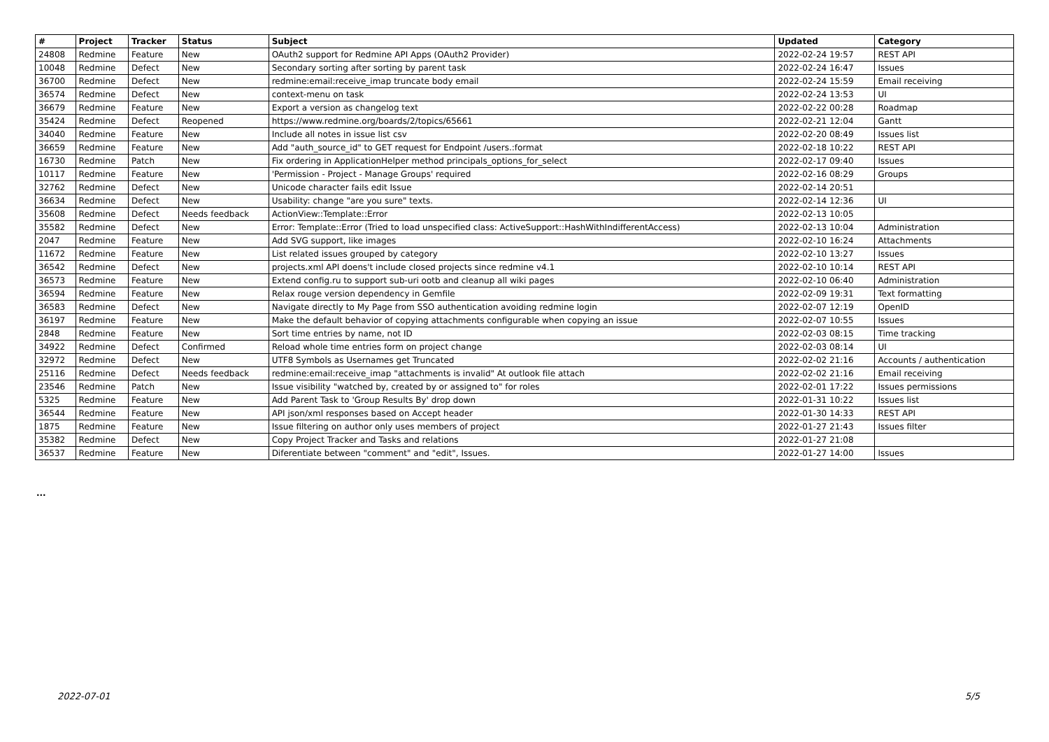| # | Project | Tracker | Status | Subject | Updated | Category |
| --- | --- | --- | --- | --- | --- | --- |
| 24808 | Redmine | Feature | New | OAuth2 support for Redmine API Apps (OAuth2 Provider) | 2022-02-24 19:57 | REST API |
| 10048 | Redmine | Defect | New | Secondary sorting after sorting by parent task | 2022-02-24 16:47 | Issues |
| 36700 | Redmine | Defect | New | redmine:email:receive_imap truncate body email | 2022-02-24 15:59 | Email receiving |
| 36574 | Redmine | Defect | New | context-menu on task | 2022-02-24 13:53 | UI |
| 36679 | Redmine | Feature | New | Export a version as changelog text | 2022-02-22 00:28 | Roadmap |
| 35424 | Redmine | Defect | Reopened | https://www.redmine.org/boards/2/topics/65661 | 2022-02-21 12:04 | Gantt |
| 34040 | Redmine | Feature | New | Include all notes in issue list csv | 2022-02-20 08:49 | Issues list |
| 36659 | Redmine | Feature | New | Add "auth_source_id" to GET request for Endpoint /users.:format | 2022-02-18 10:22 | REST API |
| 16730 | Redmine | Patch | New | Fix ordering in ApplicationHelper method principals_options_for_select | 2022-02-17 09:40 | Issues |
| 10117 | Redmine | Feature | New | 'Permission - Project - Manage Groups' required | 2022-02-16 08:29 | Groups |
| 32762 | Redmine | Defect | New | Unicode character fails edit Issue | 2022-02-14 20:51 | |
| 36634 | Redmine | Defect | New | Usability: change "are you sure" texts. | 2022-02-14 12:36 | UI |
| 35608 | Redmine | Defect | Needs feedback | ActionView::Template::Error | 2022-02-13 10:05 | |
| 35582 | Redmine | Defect | New | Error: Template::Error (Tried to load unspecified class: ActiveSupport::HashWithIndifferentAccess) | 2022-02-13 10:04 | Administration |
| 2047 | Redmine | Feature | New | Add SVG support, like images | 2022-02-10 16:24 | Attachments |
| 11672 | Redmine | Feature | New | List related issues grouped by category | 2022-02-10 13:27 | Issues |
| 36542 | Redmine | Defect | New | projects.xml API doens't include closed projects since redmine v4.1 | 2022-02-10 10:14 | REST API |
| 36573 | Redmine | Feature | New | Extend config.ru to support sub-uri ootb and cleanup all wiki pages | 2022-02-10 06:40 | Administration |
| 36594 | Redmine | Feature | New | Relax rouge version dependency in Gemfile | 2022-02-09 19:31 | Text formatting |
| 36583 | Redmine | Defect | New | Navigate directly to My Page from SSO authentication avoiding redmine login | 2022-02-07 12:19 | OpenID |
| 36197 | Redmine | Feature | New | Make the default behavior of copying attachments configurable when copying an issue | 2022-02-07 10:55 | Issues |
| 2848 | Redmine | Feature | New | Sort time entries by name, not ID | 2022-02-03 08:15 | Time tracking |
| 34922 | Redmine | Defect | Confirmed | Reload whole time entries form on project change | 2022-02-03 08:14 | UI |
| 32972 | Redmine | Defect | New | UTF8 Symbols as Usernames get Truncated | 2022-02-02 21:16 | Accounts / authentication |
| 25116 | Redmine | Defect | Needs feedback | redmine:email:receive_imap "attachments is invalid" At outlook file attach | 2022-02-02 21:16 | Email receiving |
| 23546 | Redmine | Patch | New | Issue visibility "watched by, created by or assigned to" for roles | 2022-02-01 17:22 | Issues permissions |
| 5325 | Redmine | Feature | New | Add Parent Task to 'Group Results By' drop down | 2022-01-31 10:22 | Issues list |
| 36544 | Redmine | Feature | New | API json/xml responses based on Accept header | 2022-01-30 14:33 | REST API |
| 1875 | Redmine | Feature | New | Issue filtering on author only uses members of project | 2022-01-27 21:43 | Issues filter |
| 35382 | Redmine | Defect | New | Copy Project Tracker and Tasks and relations | 2022-01-27 21:08 | |
| 36537 | Redmine | Feature | New | Diferentiate between "comment" and "edit", Issues. | 2022-01-27 14:00 | Issues |
...
2022-07-01 5/5